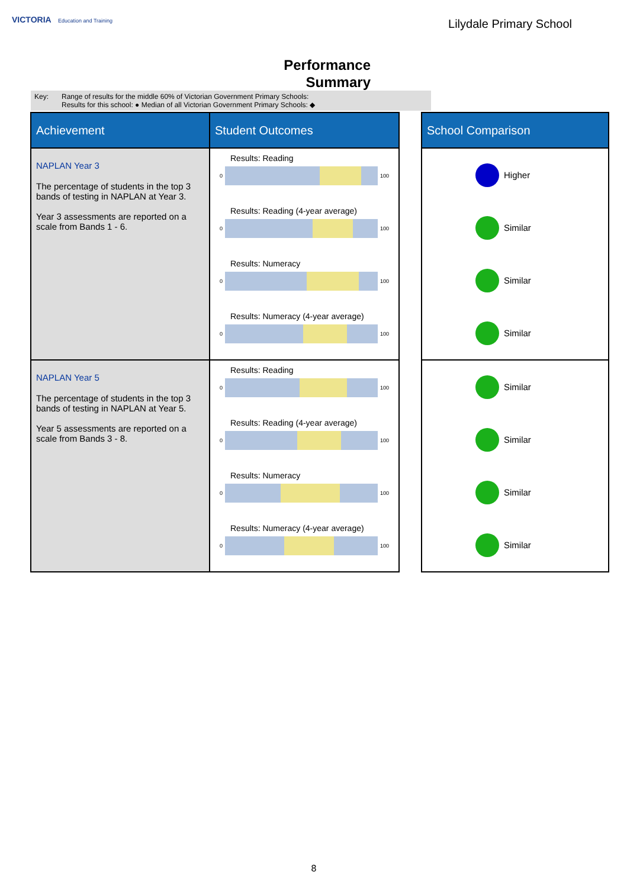VICTORIA Education and Training
Lilydale Primary School
Performance
Summary
Key: Range of results for the middle 60% of Victorian Government Primary Schools:
Results for this school: ● Median of all Victorian Government Primary Schools: ◆
| Achievement | Student Outcomes | | School Comparison |
| --- | --- | --- | --- |
| NAPLAN Year 3 The percentage of students in the top 3 bands of testing in NAPLAN at Year 3. Year 3 assessments are reported on a scale from Bands 1 - 6. | Results: Reading 0 100 Results: Reading (4-year average) 0 100 Results: Numeracy 0 100 Results: Numeracy (4-year average) 0 100 | | Higher Similar Similar Similar |
| NAPLAN Year 5 The percentage of students in the top 3 bands of testing in NAPLAN at Year 5. Year 5 assessments are reported on a scale from Bands 3 - 8. | Results: Reading 0 100 Results: Reading (4-year average) 0 100 Results: Numeracy 0 100 Results: Numeracy (4-year average) 0 100 | | Similar Similar Similar Similar |
8